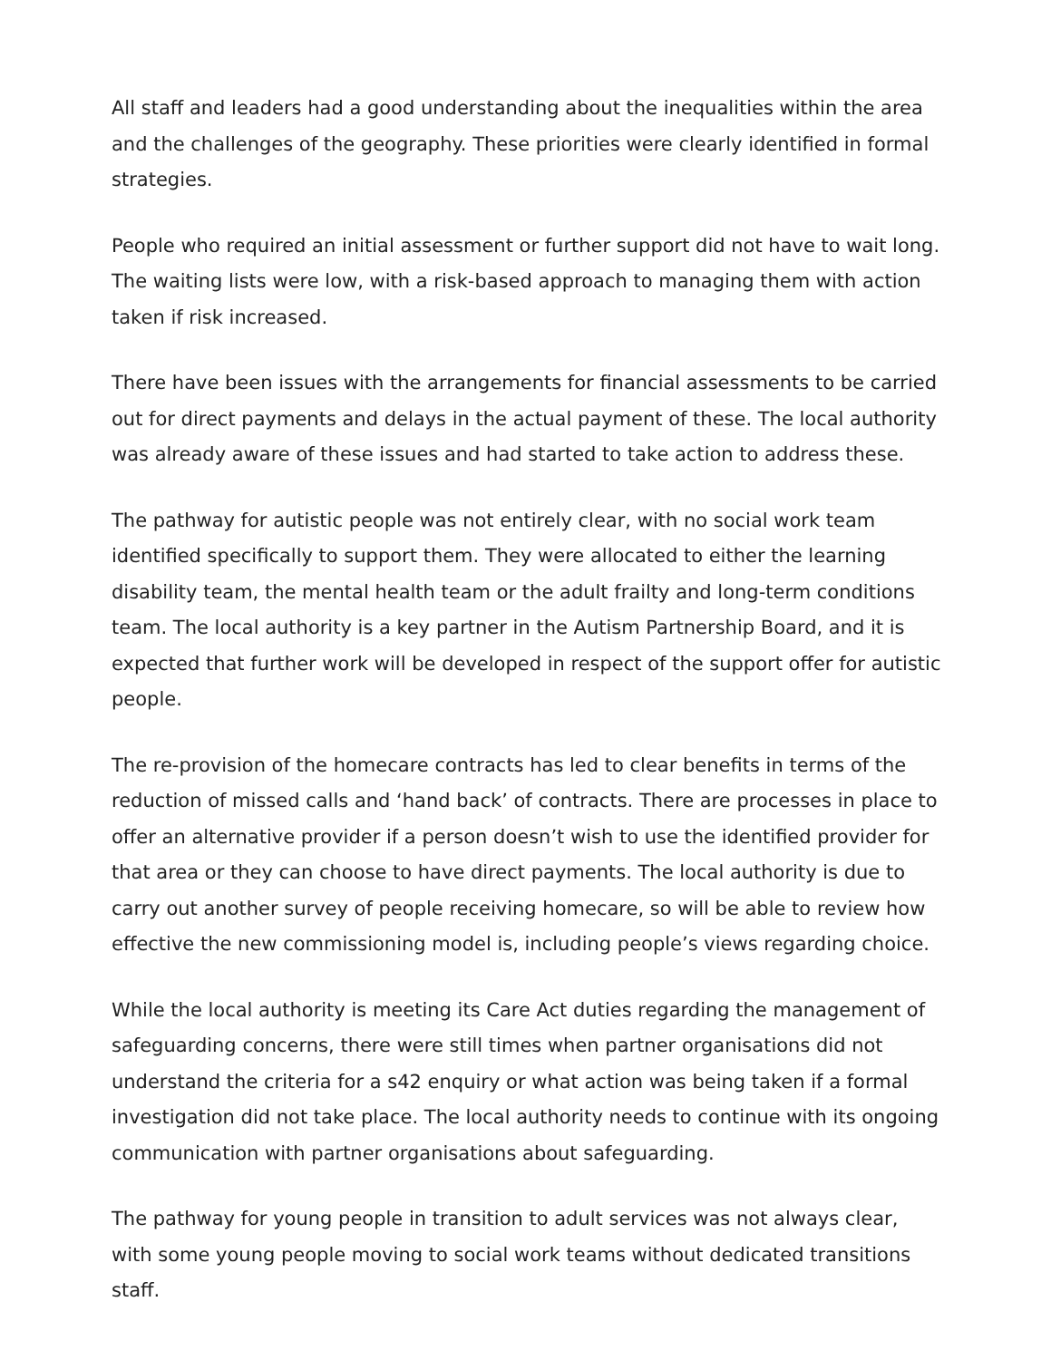All staff and leaders had a good understanding about the inequalities within the area and the challenges of the geography. These priorities were clearly identified in formal strategies.
People who required an initial assessment or further support did not have to wait long. The waiting lists were low, with a risk-based approach to managing them with action taken if risk increased.
There have been issues with the arrangements for financial assessments to be carried out for direct payments and delays in the actual payment of these. The local authority was already aware of these issues and had started to take action to address these.
The pathway for autistic people was not entirely clear, with no social work team identified specifically to support them. They were allocated to either the learning disability team, the mental health team or the adult frailty and long-term conditions team. The local authority is a key partner in the Autism Partnership Board, and it is expected that further work will be developed in respect of the support offer for autistic people.
The re-provision of the homecare contracts has led to clear benefits in terms of the reduction of missed calls and ‘hand back’ of contracts. There are processes in place to offer an alternative provider if a person doesn’t wish to use the identified provider for that area or they can choose to have direct payments. The local authority is due to carry out another survey of people receiving homecare, so will be able to review how effective the new commissioning model is, including people’s views regarding choice.
While the local authority is meeting its Care Act duties regarding the management of safeguarding concerns, there were still times when partner organisations did not understand the criteria for a s42 enquiry or what action was being taken if a formal investigation did not take place. The local authority needs to continue with its ongoing communication with partner organisations about safeguarding.
The pathway for young people in transition to adult services was not always clear, with some young people moving to social work teams without dedicated transitions staff.